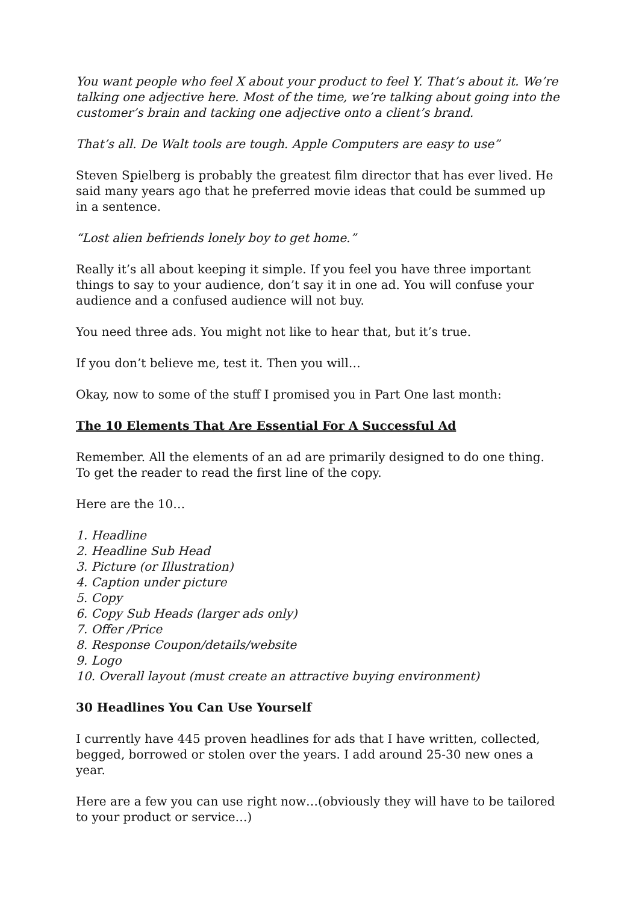You want people who feel X about your product to feel Y. That’s about it. We’re talking one adjective here. Most of the time, we’re talking about going into the customer’s brain and tacking one adjective onto a client’s brand.
That’s all. De Walt tools are tough. Apple Computers are easy to use”
Steven Spielberg is probably the greatest film director that has ever lived. He said many years ago that he preferred movie ideas that could be summed up in a sentence.
“Lost alien befriends lonely boy to get home.”
Really it’s all about keeping it simple. If you feel you have three important things to say to your audience, don’t say it in one ad. You will confuse your audience and a confused audience will not buy.
You need three ads. You might not like to hear that, but it’s true.
If you don’t believe me, test it. Then you will…
Okay, now to some of the stuff I promised you in Part One last month:
The 10 Elements That Are Essential For A Successful Ad
Remember. All the elements of an ad are primarily designed to do one thing. To get the reader to read the first line of the copy.
Here are the 10…
1. Headline
2. Headline Sub Head
3. Picture (or Illustration)
4. Caption under picture
5. Copy
6. Copy Sub Heads (larger ads only)
7. Offer /Price
8. Response Coupon/details/website
9. Logo
10. Overall layout (must create an attractive buying environment)
30 Headlines You Can Use Yourself
I currently have 445 proven headlines for ads that I have written, collected, begged, borrowed or stolen over the years. I add around 25-30 new ones a year.
Here are a few you can use right now…(obviously they will have to be tailored to your product or service…)